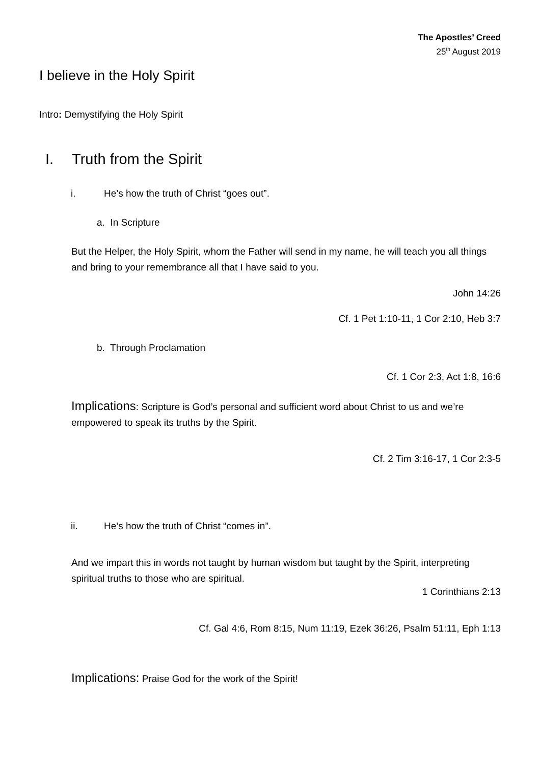The Apostles’ Creed
25<sup>th</sup> August 2019
I believe in the Holy Spirit
Intro: Demystifying the Holy Spirit
I. Truth from the Spirit
i. He’s how the truth of Christ “goes out”.
a. In Scripture
But the Helper, the Holy Spirit, whom the Father will send in my name, he will teach you all things and bring to your remembrance all that I have said to you.
John 14:26
Cf. 1 Pet 1:10-11, 1 Cor 2:10, Heb 3:7
b. Through Proclamation
Cf. 1 Cor 2:3, Act 1:8, 16:6
Implications: Scripture is God’s personal and sufficient word about Christ to us and we’re empowered to speak its truths by the Spirit.
Cf. 2 Tim 3:16-17, 1 Cor 2:3-5
ii. He’s how the truth of Christ “comes in”.
And we impart this in words not taught by human wisdom but taught by the Spirit, interpreting spiritual truths to those who are spiritual.
1 Corinthians 2:13
Cf. Gal 4:6, Rom 8:15, Num 11:19, Ezek 36:26, Psalm 51:11, Eph 1:13
Implications: Praise God for the work of the Spirit!